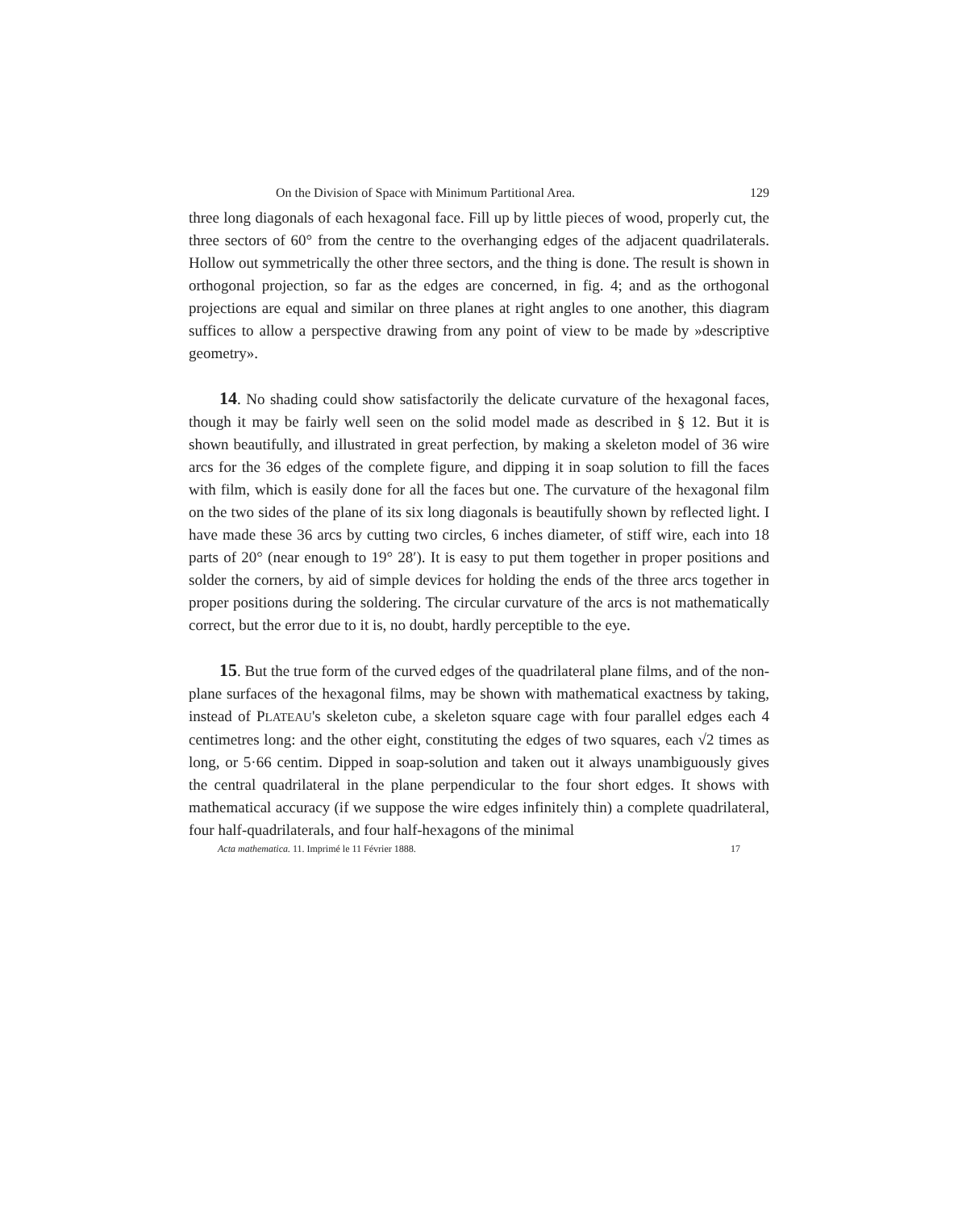On the Division of Space with Minimum Partitional Area. 129
three long diagonals of each hexagonal face. Fill up by little pieces of wood, properly cut, the three sectors of 60° from the centre to the overhanging edges of the adjacent quadrilaterals. Hollow out symmetrically the other three sectors, and the thing is done. The result is shown in orthogonal projection, so far as the edges are concerned, in fig. 4; and as the orthogonal projections are equal and similar on three planes at right angles to one another, this diagram suffices to allow a perspective drawing from any point of view to be made by »descriptive geometry».
14. No shading could show satisfactorily the delicate curvature of the hexagonal faces, though it may be fairly well seen on the solid model made as described in § 12. But it is shown beautifully, and illustrated in great perfection, by making a skeleton model of 36 wire arcs for the 36 edges of the complete figure, and dipping it in soap solution to fill the faces with film, which is easily done for all the faces but one. The curvature of the hexagonal film on the two sides of the plane of its six long diagonals is beautifully shown by reflected light. I have made these 36 arcs by cutting two circles, 6 inches diameter, of stiff wire, each into 18 parts of 20° (near enough to 19° 28′). It is easy to put them together in proper positions and solder the corners, by aid of simple devices for holding the ends of the three arcs together in proper positions during the soldering. The circular curvature of the arcs is not mathematically correct, but the error due to it is, no doubt, hardly perceptible to the eye.
15. But the true form of the curved edges of the quadrilateral plane films, and of the non-plane surfaces of the hexagonal films, may be shown with mathematical exactness by taking, instead of PLATEAU's skeleton cube, a skeleton square cage with four parallel edges each 4 centimetres long: and the other eight, constituting the edges of two squares, each √2 times as long, or 5·66 centim. Dipped in soap-solution and taken out it always unambiguously gives the central quadrilateral in the plane perpendicular to the four short edges. It shows with mathematical accuracy (if we suppose the wire edges infinitely thin) a complete quadrilateral, four half-quadrilaterals, and four half-hexagons of the minimal
Acta mathematica. 11. Imprimé le 11 Février 1888. 17